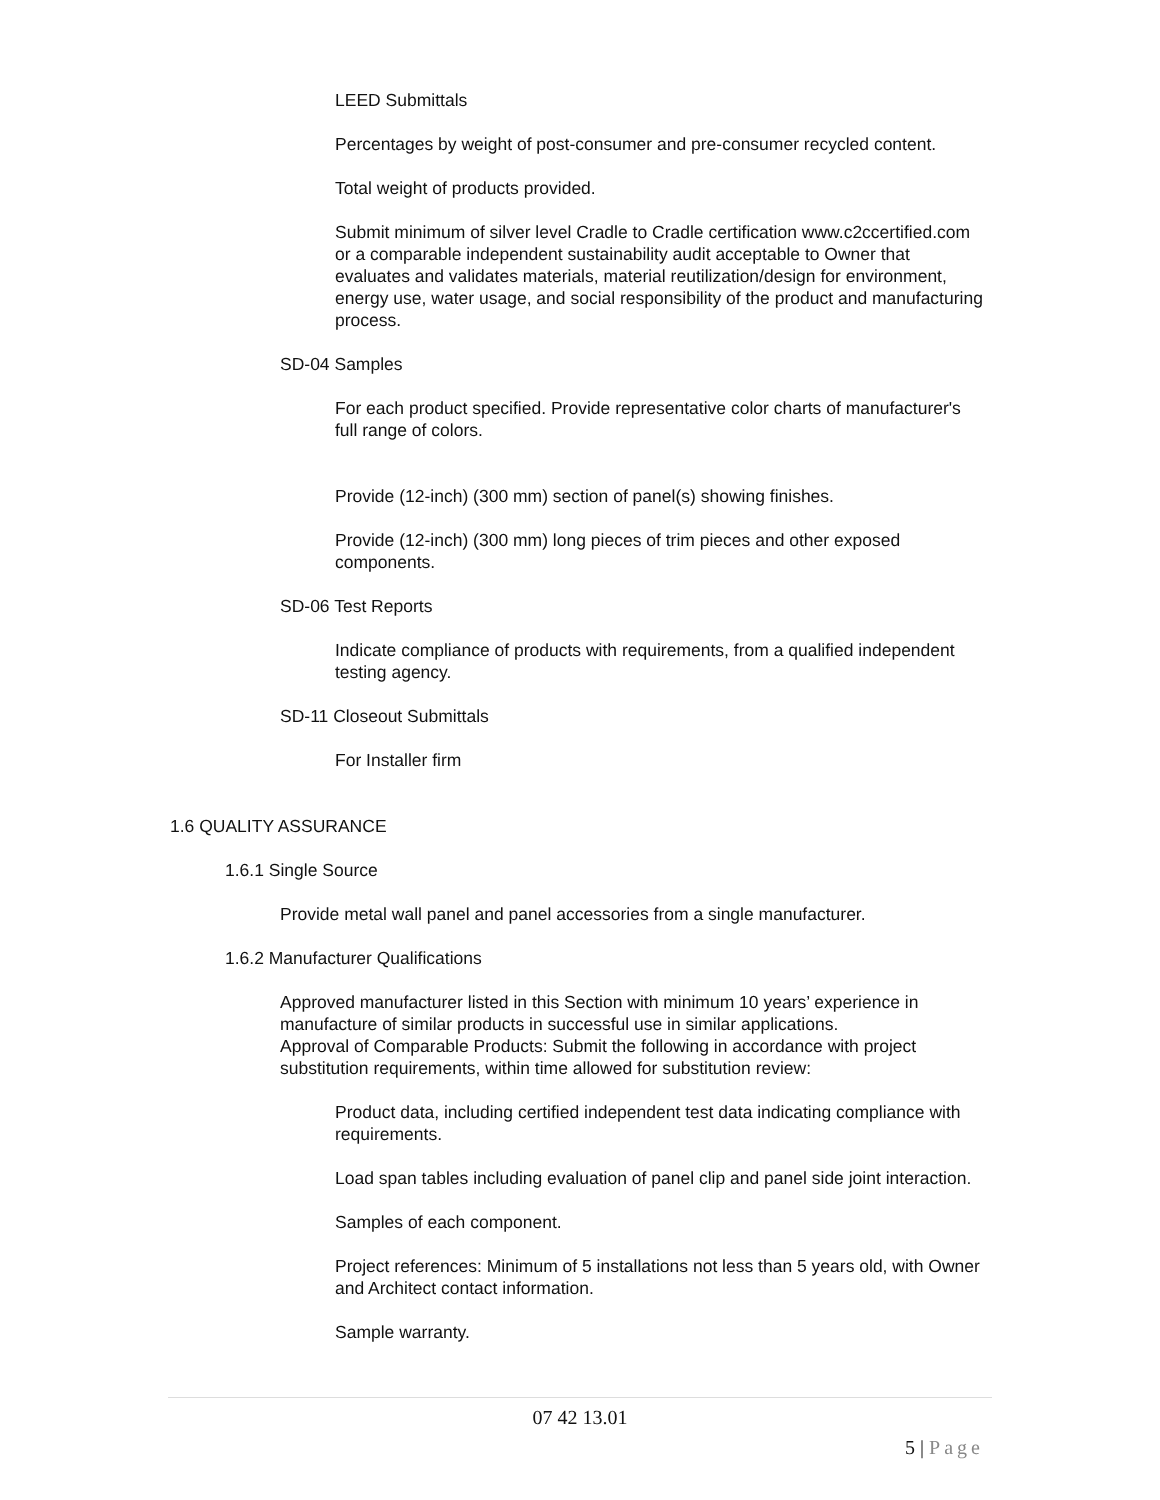LEED Submittals
Percentages by weight of post-consumer and pre-consumer recycled content.
Total weight of products provided.
Submit minimum of silver level Cradle to Cradle certification www.c2ccertified.com or a comparable independent sustainability audit acceptable to Owner that evaluates and validates materials, material reutilization/design for environment, energy use, water usage, and social responsibility of the product and manufacturing process.
SD-04 Samples
For each product specified. Provide representative color charts of manufacturer's full range of colors.
Provide (12-inch) (300 mm) section of panel(s) showing finishes.
Provide (12-inch) (300 mm) long pieces of trim pieces and other exposed components.
SD-06 Test Reports
Indicate compliance of products with requirements, from a qualified independent testing agency.
SD-11 Closeout Submittals
For Installer firm
1.6 QUALITY ASSURANCE
1.6.1 Single Source
Provide metal wall panel and panel accessories from a single manufacturer.
1.6.2 Manufacturer Qualifications
Approved manufacturer listed in this Section with minimum 10 years’ experience in manufacture of similar products in successful use in similar applications.
Approval of Comparable Products: Submit the following in accordance with project substitution requirements, within time allowed for substitution review:
Product data, including certified independent test data indicating compliance with requirements.
Load span tables including evaluation of panel clip and panel side joint interaction.
Samples of each component.
Project references: Minimum of 5 installations not less than 5 years old, with Owner and Architect contact information.
Sample warranty.
07 42 13.01
5 | Page